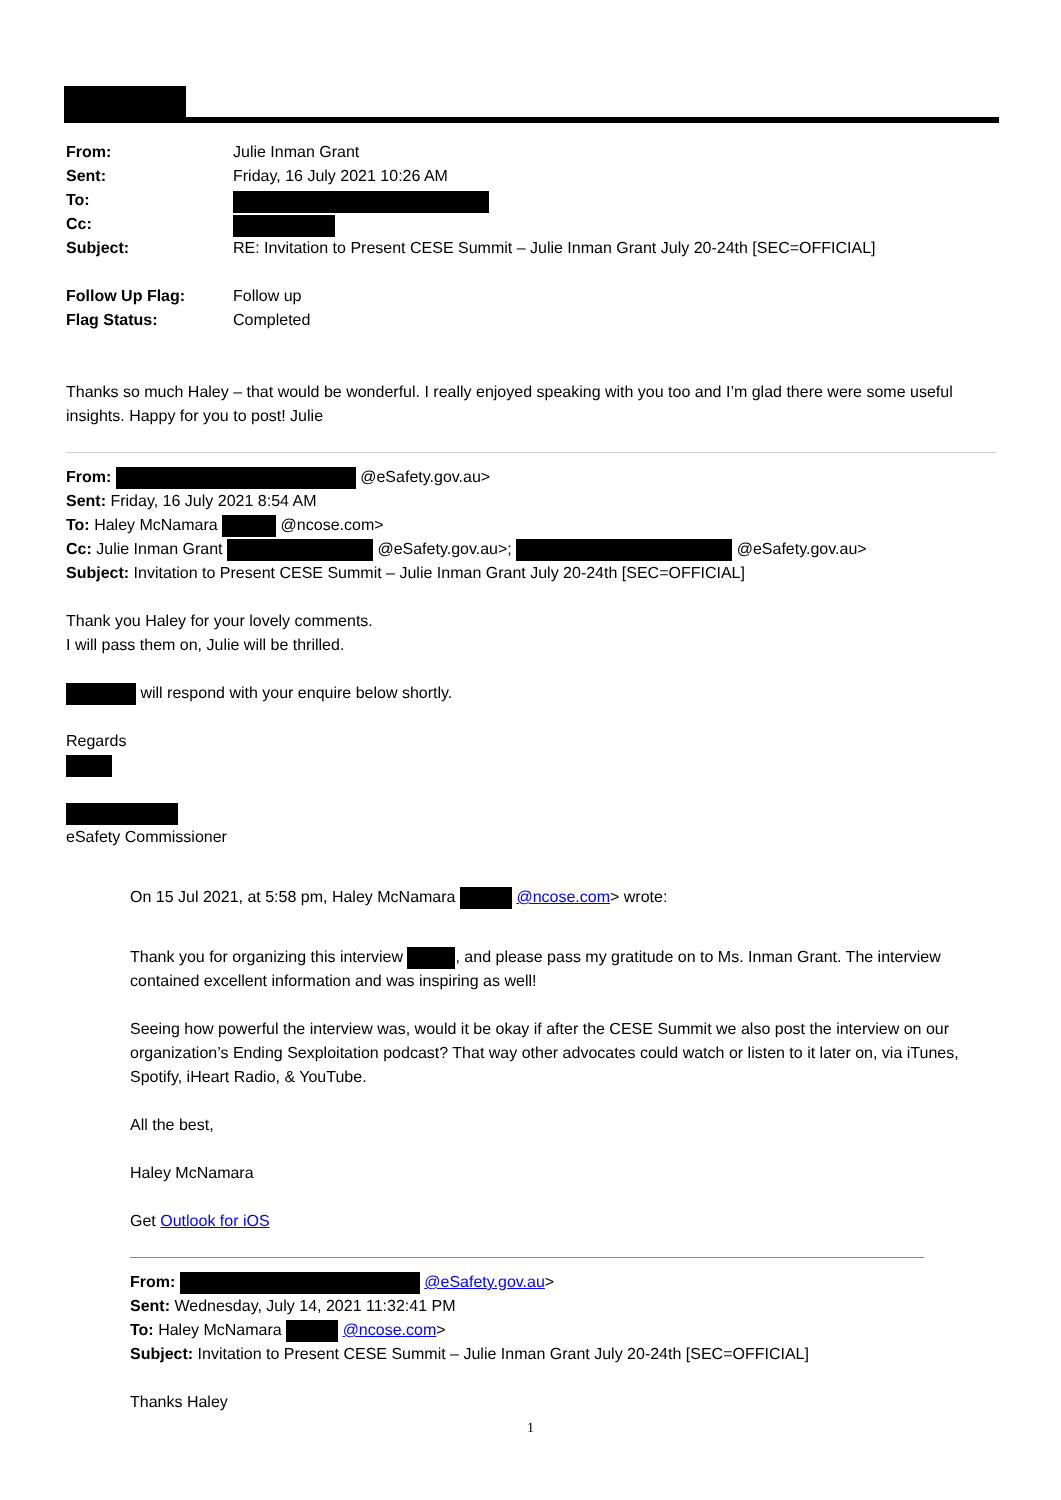| From: | Julie Inman Grant |
| Sent: | Friday, 16 July 2021 10:26 AM |
| To: | |
| Cc: | |
| Subject: | RE: Invitation to Present CESE Summit – Julie Inman Grant July 20-24th [SEC=OFFICIAL] |
| Follow Up Flag: | Follow up |
| Flag Status: | Completed |
Thanks so much Haley – that would be wonderful. I really enjoyed speaking with you too and I’m glad there were some useful insights. Happy for you to post! Julie
From: @eSafety.gov.au>
Sent: Friday, 16 July 2021 8:54 AM
To: Haley McNamara @ncose.com>
Cc: Julie Inman Grant @eSafety.gov.au>; @eSafety.gov.au>
Subject: Invitation to Present CESE Summit – Julie Inman Grant July 20-24th [SEC=OFFICIAL]
Thank you Haley for your lovely comments.
I will pass them on, Julie will be thrilled.
will respond with your enquire below shortly.
Regards
eSafety Commissioner
On 15 Jul 2021, at 5:58 pm, Haley McNamara @ncose.com> wrote:
Thank you for organizing this interview , and please pass my gratitude on to Ms. Inman Grant. The interview contained excellent information and was inspiring as well!
Seeing how powerful the interview was, would it be okay if after the CESE Summit we also post the interview on our organization’s Ending Sexploitation podcast? That way other advocates could watch or listen to it later on, via iTunes, Spotify, iHeart Radio, & YouTube.
All the best,
Haley McNamara
Get Outlook for iOS
From: @eSafety.gov.au>
Sent: Wednesday, July 14, 2021 11:32:41 PM
To: Haley McNamara @ncose.com>
Subject: Invitation to Present CESE Summit – Julie Inman Grant July 20-24th [SEC=OFFICIAL]
Thanks Haley
1